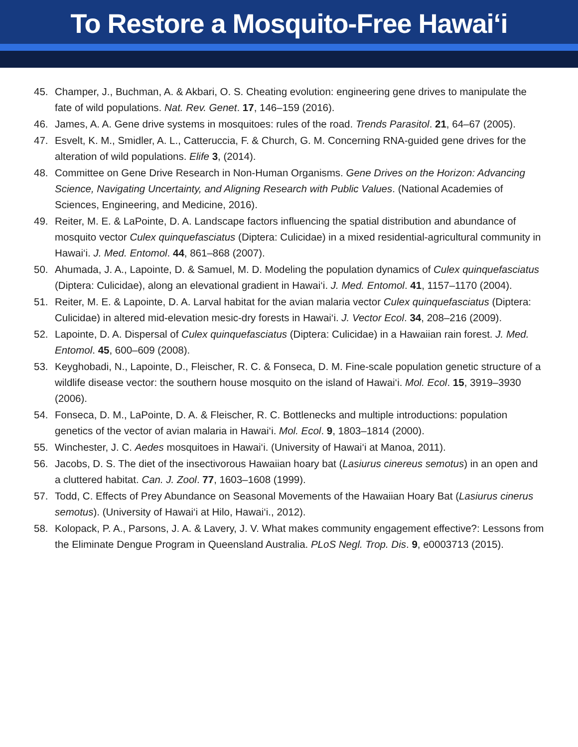To Restore a Mosquito-Free Hawai‘i
45. Champer, J., Buchman, A. & Akbari, O. S. Cheating evolution: engineering gene drives to manipulate the fate of wild populations. Nat. Rev. Genet. 17, 146–159 (2016).
46. James, A. A. Gene drive systems in mosquitoes: rules of the road. Trends Parasitol. 21, 64–67 (2005).
47. Esvelt, K. M., Smidler, A. L., Catteruccia, F. & Church, G. M. Concerning RNA-guided gene drives for the alteration of wild populations. Elife 3, (2014).
48. Committee on Gene Drive Research in Non-Human Organisms. Gene Drives on the Horizon: Advancing Science, Navigating Uncertainty, and Aligning Research with Public Values. (National Academies of Sciences, Engineering, and Medicine, 2016).
49. Reiter, M. E. & LaPointe, D. A. Landscape factors influencing the spatial distribution and abundance of mosquito vector Culex quinquefasciatus (Diptera: Culicidae) in a mixed residential-agricultural community in Hawai‘i. J. Med. Entomol. 44, 861–868 (2007).
50. Ahumada, J. A., Lapointe, D. & Samuel, M. D. Modeling the population dynamics of Culex quinquefasciatus (Diptera: Culicidae), along an elevational gradient in Hawai‘i. J. Med. Entomol. 41, 1157–1170 (2004).
51. Reiter, M. E. & Lapointe, D. A. Larval habitat for the avian malaria vector Culex quinquefasciatus (Diptera: Culicidae) in altered mid-elevation mesic-dry forests in Hawai‘i. J. Vector Ecol. 34, 208–216 (2009).
52. Lapointe, D. A. Dispersal of Culex quinquefasciatus (Diptera: Culicidae) in a Hawaiian rain forest. J. Med. Entomol. 45, 600–609 (2008).
53. Keyghobadi, N., Lapointe, D., Fleischer, R. C. & Fonseca, D. M. Fine-scale population genetic structure of a wildlife disease vector: the southern house mosquito on the island of Hawai‘i. Mol. Ecol. 15, 3919–3930 (2006).
54. Fonseca, D. M., LaPointe, D. A. & Fleischer, R. C. Bottlenecks and multiple introductions: population genetics of the vector of avian malaria in Hawai‘i. Mol. Ecol. 9, 1803–1814 (2000).
55. Winchester, J. C. Aedes mosquitoes in Hawai‘i. (University of Hawai‘i at Manoa, 2011).
56. Jacobs, D. S. The diet of the insectivorous Hawaiian hoary bat (Lasiurus cinereus semotus) in an open and a cluttered habitat. Can. J. Zool. 77, 1603–1608 (1999).
57. Todd, C. Effects of Prey Abundance on Seasonal Movements of the Hawaiian Hoary Bat (Lasiurus cinerus semotus). (University of Hawai‘i at Hilo, Hawai‘i., 2012).
58. Kolopack, P. A., Parsons, J. A. & Lavery, J. V. What makes community engagement effective?: Lessons from the Eliminate Dengue Program in Queensland Australia. PLoS Negl. Trop. Dis. 9, e0003713 (2015).